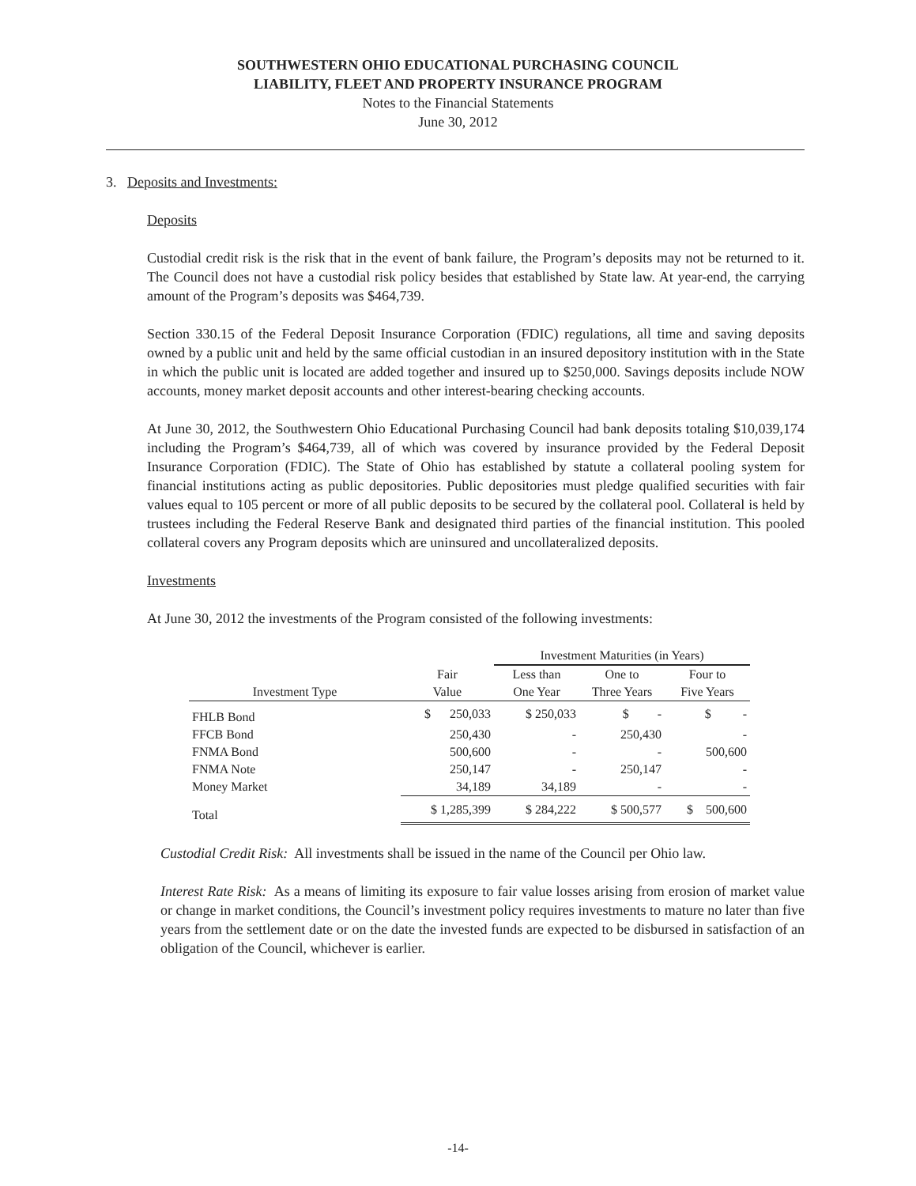SOUTHWESTERN OHIO EDUCATIONAL PURCHASING COUNCIL
LIABILITY, FLEET AND PROPERTY INSURANCE PROGRAM
Notes to the Financial Statements
June 30, 2012
3. Deposits and Investments:
Deposits
Custodial credit risk is the risk that in the event of bank failure, the Program’s deposits may not be returned to it. The Council does not have a custodial risk policy besides that established by State law. At year-end, the carrying amount of the Program’s deposits was $464,739.
Section 330.15 of the Federal Deposit Insurance Corporation (FDIC) regulations, all time and saving deposits owned by a public unit and held by the same official custodian in an insured depository institution with in the State in which the public unit is located are added together and insured up to $250,000. Savings deposits include NOW accounts, money market deposit accounts and other interest-bearing checking accounts.
At June 30, 2012, the Southwestern Ohio Educational Purchasing Council had bank deposits totaling $10,039,174 including the Program’s $464,739, all of which was covered by insurance provided by the Federal Deposit Insurance Corporation (FDIC). The State of Ohio has established by statute a collateral pooling system for financial institutions acting as public depositories. Public depositories must pledge qualified securities with fair values equal to 105 percent or more of all public deposits to be secured by the collateral pool. Collateral is held by trustees including the Federal Reserve Bank and designated third parties of the financial institution. This pooled collateral covers any Program deposits which are uninsured and uncollateralized deposits.
Investments
At June 30, 2012 the investments of the Program consisted of the following investments:
| | | Investment Maturities (in Years) | | |
| --- | --- | --- | --- | --- |
| | Fair | Less than | One to | Four to |
| Investment Type | Value | One Year | Three Years | Five Years |
| FHLB Bond | $ 250,033 | $ 250,033 | $ - | $ - |
| FFCB Bond | 250,430 | - | 250,430 | - |
| FNMA Bond | 500,600 | - | - | 500,600 |
| FNMA Note | 250,147 | - | 250,147 | - |
| Money Market | 34,189 | 34,189 | - | - |
| Total | $ 1,285,399 | $ 284,222 | $ 500,577 | $ 500,600 |
Custodial Credit Risk: All investments shall be issued in the name of the Council per Ohio law.
Interest Rate Risk: As a means of limiting its exposure to fair value losses arising from erosion of market value or change in market conditions, the Council’s investment policy requires investments to mature no later than five years from the settlement date or on the date the invested funds are expected to be disbursed in satisfaction of an obligation of the Council, whichever is earlier.
-14-